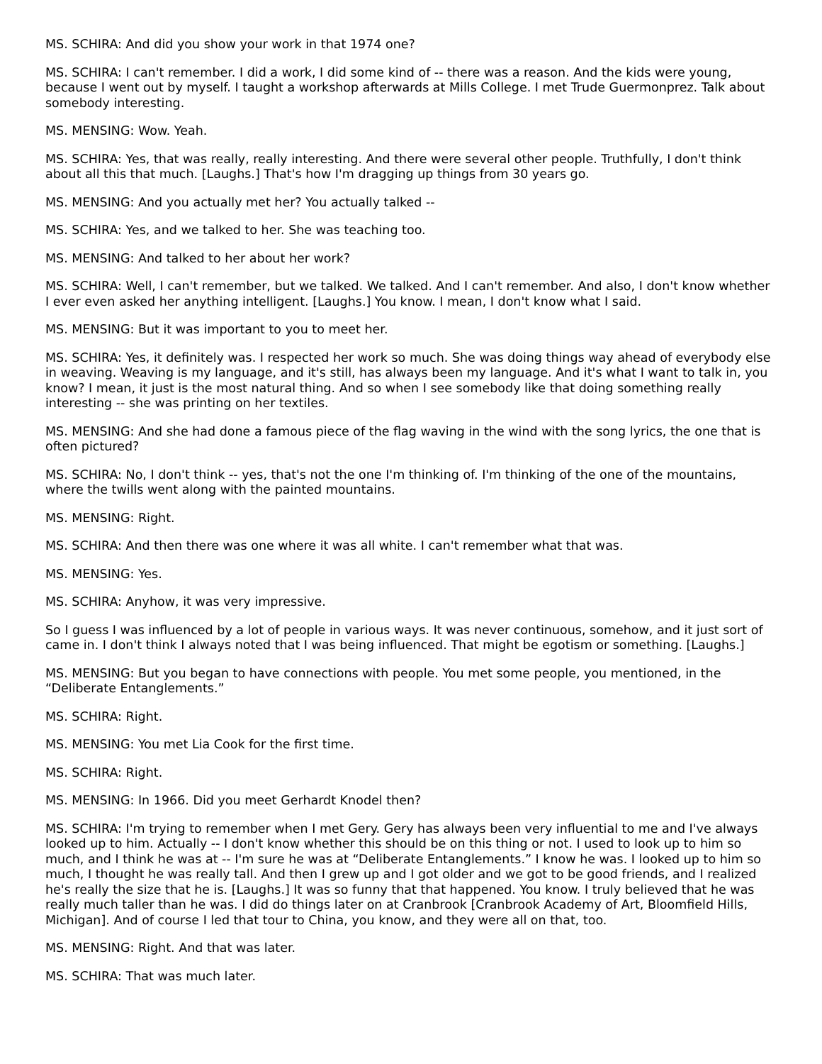MS. SCHIRA: And did you show your work in that 1974 one?
MS. SCHIRA: I can't remember. I did a work, I did some kind of -- there was a reason. And the kids were young, because I went out by myself. I taught a workshop afterwards at Mills College. I met Trude Guermonprez. Talk about somebody interesting.
MS. MENSING: Wow. Yeah.
MS. SCHIRA: Yes, that was really, really interesting. And there were several other people. Truthfully, I don't think about all this that much. [Laughs.] That's how I'm dragging up things from 30 years go.
MS. MENSING: And you actually met her? You actually talked --
MS. SCHIRA: Yes, and we talked to her. She was teaching too.
MS. MENSING: And talked to her about her work?
MS. SCHIRA: Well, I can't remember, but we talked. We talked. And I can't remember. And also, I don't know whether I ever even asked her anything intelligent. [Laughs.] You know. I mean, I don't know what I said.
MS. MENSING: But it was important to you to meet her.
MS. SCHIRA: Yes, it definitely was. I respected her work so much. She was doing things way ahead of everybody else in weaving. Weaving is my language, and it's still, has always been my language. And it's what I want to talk in, you know? I mean, it just is the most natural thing. And so when I see somebody like that doing something really interesting -- she was printing on her textiles.
MS. MENSING: And she had done a famous piece of the flag waving in the wind with the song lyrics, the one that is often pictured?
MS. SCHIRA: No, I don't think -- yes, that's not the one I'm thinking of. I'm thinking of the one of the mountains, where the twills went along with the painted mountains.
MS. MENSING: Right.
MS. SCHIRA: And then there was one where it was all white. I can't remember what that was.
MS. MENSING: Yes.
MS. SCHIRA: Anyhow, it was very impressive.
So I guess I was influenced by a lot of people in various ways. It was never continuous, somehow, and it just sort of came in. I don't think I always noted that I was being influenced. That might be egotism or something. [Laughs.]
MS. MENSING: But you began to have connections with people. You met some people, you mentioned, in the “Deliberate Entanglements.”
MS. SCHIRA: Right.
MS. MENSING: You met Lia Cook for the first time.
MS. SCHIRA: Right.
MS. MENSING: In 1966. Did you meet Gerhardt Knodel then?
MS. SCHIRA: I'm trying to remember when I met Gery. Gery has always been very influential to me and I've always looked up to him. Actually -- I don't know whether this should be on this thing or not. I used to look up to him so much, and I think he was at -- I'm sure he was at “Deliberate Entanglements.” I know he was. I looked up to him so much, I thought he was really tall. And then I grew up and I got older and we got to be good friends, and I realized he's really the size that he is. [Laughs.] It was so funny that that happened. You know. I truly believed that he was really much taller than he was. I did do things later on at Cranbrook [Cranbrook Academy of Art, Bloomfield Hills, Michigan]. And of course I led that tour to China, you know, and they were all on that, too.
MS. MENSING: Right. And that was later.
MS. SCHIRA: That was much later.